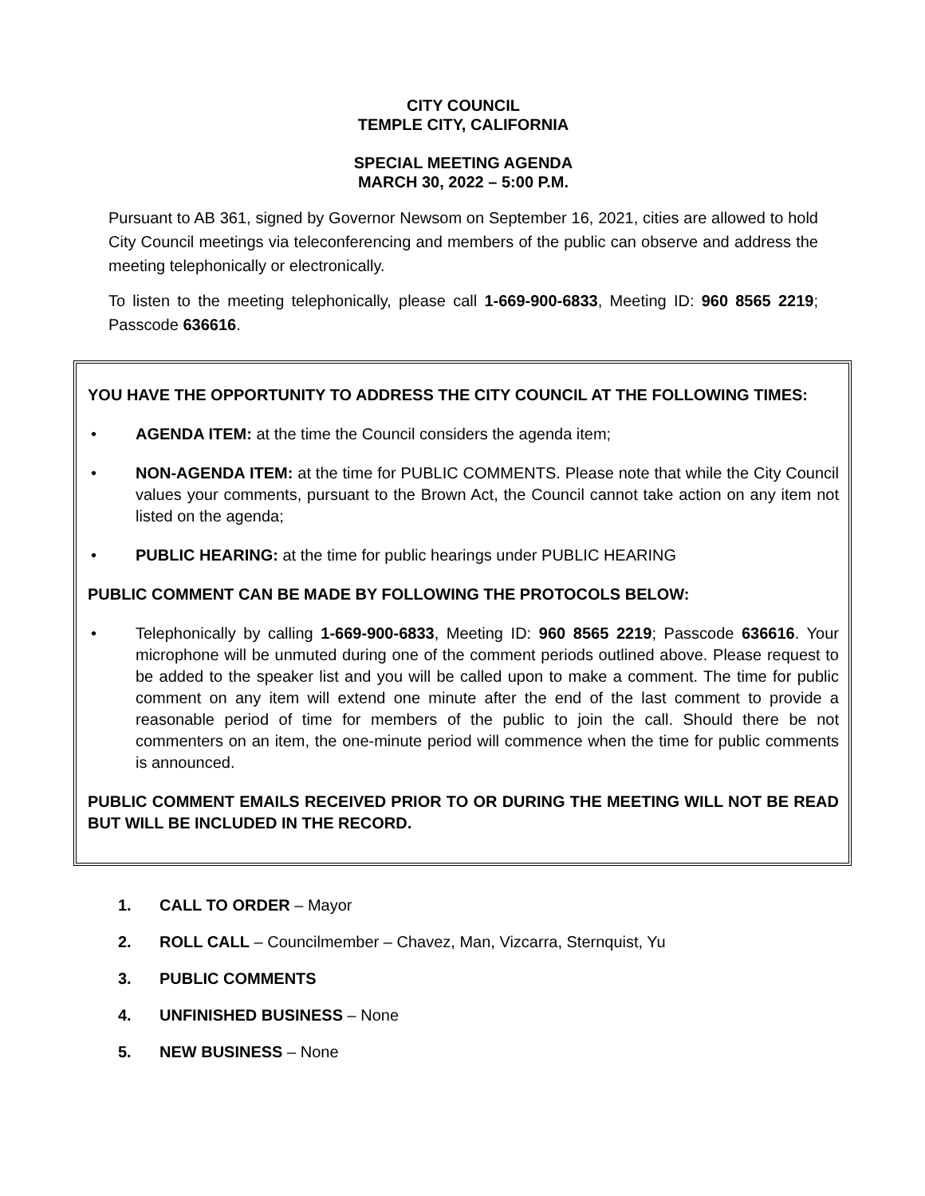CITY COUNCIL
TEMPLE CITY, CALIFORNIA
SPECIAL MEETING AGENDA
MARCH 30, 2022 – 5:00 P.M.
Pursuant to AB 361, signed by Governor Newsom on September 16, 2021, cities are allowed to hold City Council meetings via teleconferencing and members of the public can observe and address the meeting telephonically or electronically.
To listen to the meeting telephonically, please call 1-669-900-6833, Meeting ID: 960 8565 2219; Passcode 636616.
YOU HAVE THE OPPORTUNITY TO ADDRESS THE CITY COUNCIL AT THE FOLLOWING TIMES:
• AGENDA ITEM: at the time the Council considers the agenda item;
• NON-AGENDA ITEM: at the time for PUBLIC COMMENTS. Please note that while the City Council values your comments, pursuant to the Brown Act, the Council cannot take action on any item not listed on the agenda;
• PUBLIC HEARING: at the time for public hearings under PUBLIC HEARING
PUBLIC COMMENT CAN BE MADE BY FOLLOWING THE PROTOCOLS BELOW:
• Telephonically by calling 1-669-900-6833, Meeting ID: 960 8565 2219; Passcode 636616. Your microphone will be unmuted during one of the comment periods outlined above. Please request to be added to the speaker list and you will be called upon to make a comment. The time for public comment on any item will extend one minute after the end of the last comment to provide a reasonable period of time for members of the public to join the call. Should there be not commenters on an item, the one-minute period will commence when the time for public comments is announced.
PUBLIC COMMENT EMAILS RECEIVED PRIOR TO OR DURING THE MEETING WILL NOT BE READ BUT WILL BE INCLUDED IN THE RECORD.
1. CALL TO ORDER – Mayor
2. ROLL CALL – Councilmember – Chavez, Man, Vizcarra, Sternquist, Yu
3. PUBLIC COMMENTS
4. UNFINISHED BUSINESS – None
5. NEW BUSINESS – None